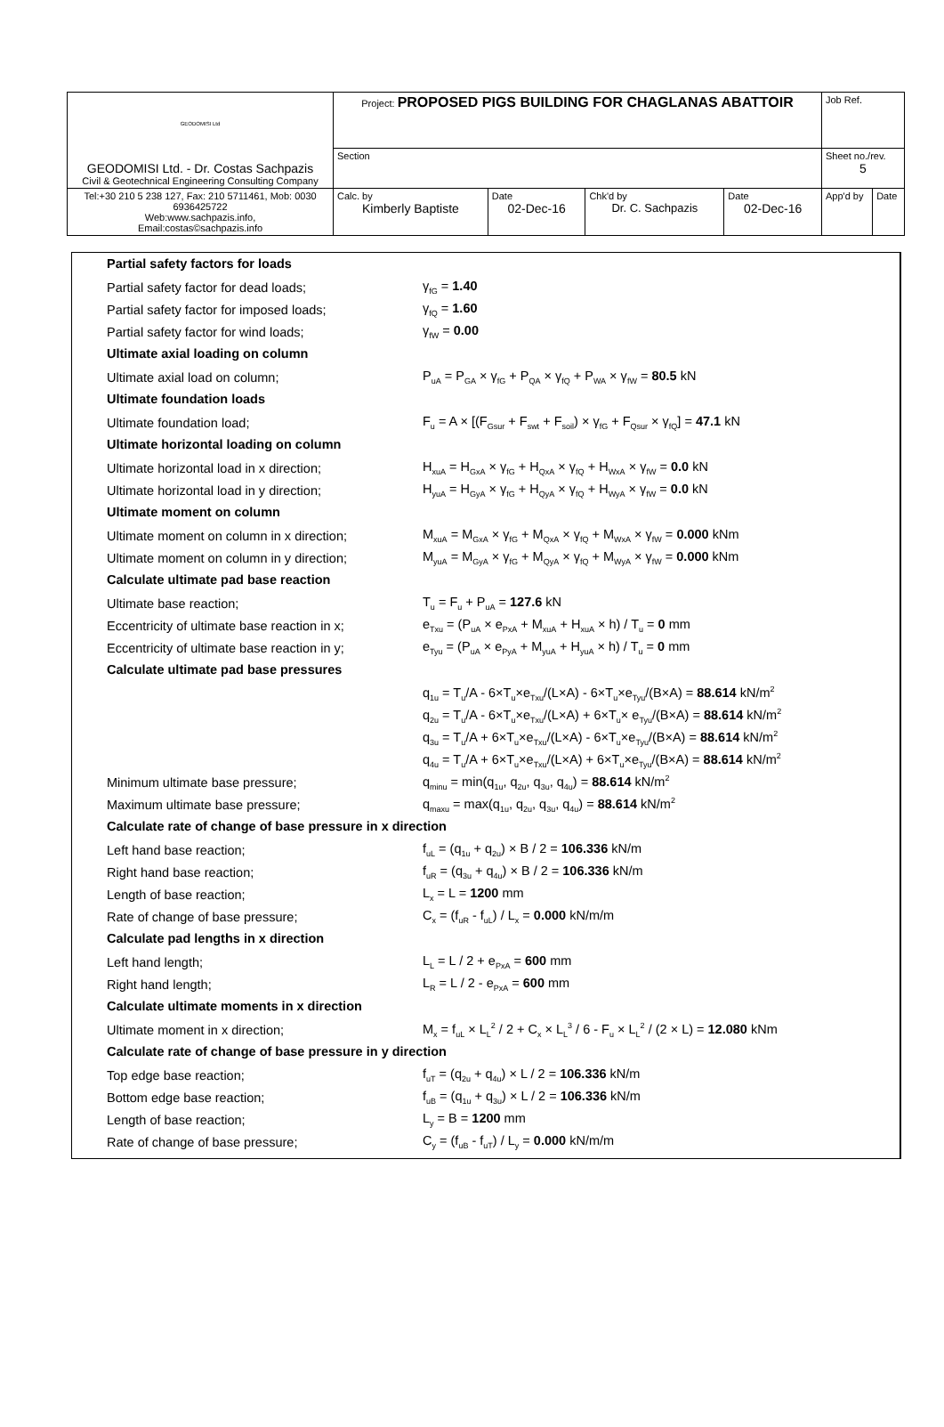| GEODOMISI Ltd GEODOMISI Ltd. - Dr. Costas Sachpazis Civil & Geotechnical Engineering Consulting Company | Project: PROPOSED PIGS BUILDING FOR CHAGLANAS ABATTOIR | | | | Job Ref. | |
| | Section | | | | Sheet no./rev. 5 | |
| Tel:+30 210 5 238 127, Fax: 210 5711461, Mob: 0030 6936425722 Web:www.sachpazis.info, Email:costas©sachpazis.info | Calc. by Kimberly Baptiste | Date 02-Dec-16 | Chk'd by Dr. C. Sachpazis | Date 02-Dec-16 | App'd by | Date |
Partial safety factors for loads
Partial safety factor for dead loads; γ<sub>fG</sub> = 1.40
Partial safety factor for imposed loads; γ<sub>fQ</sub> = 1.60
Partial safety factor for wind loads; γ<sub>fW</sub> = 0.00
Ultimate axial loading on column
Ultimate axial load on column;
P<sub>uA</sub> = P<sub>GA</sub> × γ<sub>fG</sub> + P<sub>QA</sub> × γ<sub>fQ</sub> + P<sub>WA</sub> × γ<sub>fW</sub> = 80.5 kN
Ultimate foundation loads
Ultimate foundation load;
F<sub>u</sub> = A × [(F<sub>Gsur</sub> + F<sub>swt</sub> + F<sub>soil</sub>) × γ<sub>fG</sub> + F<sub>Qsur</sub> × γ<sub>fQ</sub>] = 47.1 kN
Ultimate horizontal loading on column
Ultimate horizontal load in x direction;
H<sub>xuA</sub> = H<sub>GxA</sub> × γ<sub>fG</sub> + H<sub>QxA</sub> × γ<sub>fQ</sub> + H<sub>WxA</sub> × γ<sub>fW</sub> = 0.0 kN
Ultimate horizontal load in y direction;
H<sub>yuA</sub> = H<sub>GyA</sub> × γ<sub>fG</sub> + H<sub>QyA</sub> × γ<sub>fQ</sub> + H<sub>WyA</sub> × γ<sub>fW</sub> = 0.0 kN
Ultimate moment on column
Ultimate moment on column in x direction;
M<sub>xuA</sub> = M<sub>GxA</sub> × γ<sub>fG</sub> + M<sub>QxA</sub> × γ<sub>fQ</sub> + M<sub>WxA</sub> × γ<sub>fW</sub> = 0.000 kNm
Ultimate moment on column in y direction;
M<sub>yuA</sub> = M<sub>GyA</sub> × γ<sub>fG</sub> + M<sub>QyA</sub> × γ<sub>fQ</sub> + M<sub>WyA</sub> × γ<sub>fW</sub> = 0.000 kNm
Calculate ultimate pad base reaction
Ultimate base reaction; T<sub>u</sub> = F<sub>u</sub> + P<sub>uA</sub> = 127.6 kN
Eccentricity of ultimate base reaction in x;
e<sub>Txu</sub> = (P<sub>uA</sub> × e<sub>PxA</sub> + M<sub>xuA</sub> + H<sub>xuA</sub> × h) / T<sub>u</sub> = 0 mm
Eccentricity of ultimate base reaction in y;
e<sub>Tyu</sub> = (P<sub>uA</sub> × e<sub>PyA</sub> + M<sub>yuA</sub> + H<sub>yuA</sub> × h) / T<sub>u</sub> = 0 mm
Calculate ultimate pad base pressures
q<sub>1u</sub> = T<sub>u</sub>/A - 6×T<sub>u</sub>×e<sub>Txu</sub>/(L×A) - 6×T<sub>u</sub>×e<sub>Tyu</sub>/(B×A) = 88.614 kN/m<sup>2</sup>
q<sub>2u</sub> = T<sub>u</sub>/A - 6×T<sub>u</sub>×e<sub>Txu</sub>/(L×A) + 6×T<sub>u</sub>× e<sub>Tyu</sub>/(B×A) = 88.614 kN/m<sup>2</sup>
q<sub>3u</sub> = T<sub>u</sub>/A + 6×T<sub>u</sub>×e<sub>Txu</sub>/(L×A) - 6×T<sub>u</sub>×e<sub>Tyu</sub>/(B×A) = 88.614 kN/m<sup>2</sup>
q<sub>4u</sub> = T<sub>u</sub>/A + 6×T<sub>u</sub>×e<sub>Txu</sub>/(L×A) + 6×T<sub>u</sub>×e<sub>Tyu</sub>/(B×A) = 88.614 kN/m<sup>2</sup>
Minimum ultimate base pressure;
q<sub>minu</sub> = min(q<sub>1u</sub>, q<sub>2u</sub>, q<sub>3u</sub>, q<sub>4u</sub>) = 88.614 kN/m<sup>2</sup>
Maximum ultimate base pressure;
q<sub>maxu</sub> = max(q<sub>1u</sub>, q<sub>2u</sub>, q<sub>3u</sub>, q<sub>4u</sub>) = 88.614 kN/m<sup>2</sup>
Calculate rate of change of base pressure in x direction
Left hand base reaction;
f<sub>uL</sub> = (q<sub>1u</sub> + q<sub>2u</sub>) × B / 2 = 106.336 kN/m
Right hand base reaction;
f<sub>uR</sub> = (q<sub>3u</sub> + q<sub>4u</sub>) × B / 2 = 106.336 kN/m
Length of base reaction; L<sub>x</sub> = L = 1200 mm
Rate of change of base pressure;
C<sub>x</sub> = (f<sub>uR</sub> - f<sub>uL</sub>) / L<sub>x</sub> = 0.000 kN/m/m
Calculate pad lengths in x direction
Left hand length; L<sub>L</sub> = L / 2 + e<sub>PxA</sub> = 600 mm
Right hand length; L<sub>R</sub> = L / 2 - e<sub>PxA</sub> = 600 mm
Calculate ultimate moments in x direction
Ultimate moment in x direction;
M<sub>x</sub> = f<sub>uL</sub> × L<sub>L</sub><sup>2</sup> / 2 + C<sub>x</sub> × L<sub>L</sub><sup>3</sup> / 6 - F<sub>u</sub> × L<sub>L</sub><sup>2</sup> / (2 × L) = 12.080 kNm
Calculate rate of change of base pressure in y direction
Top edge base reaction;
f<sub>uT</sub> = (q<sub>2u</sub> + q<sub>4u</sub>) × L / 2 = 106.336 kN/m
Bottom edge base reaction;
f<sub>uB</sub> = (q<sub>1u</sub> + q<sub>3u</sub>) × L / 2 = 106.336 kN/m
Length of base reaction; L<sub>y</sub> = B = 1200 mm
Rate of change of base pressure;
C<sub>y</sub> = (f<sub>uB</sub> - f<sub>uT</sub>) / L<sub>y</sub> = 0.000 kN/m/m